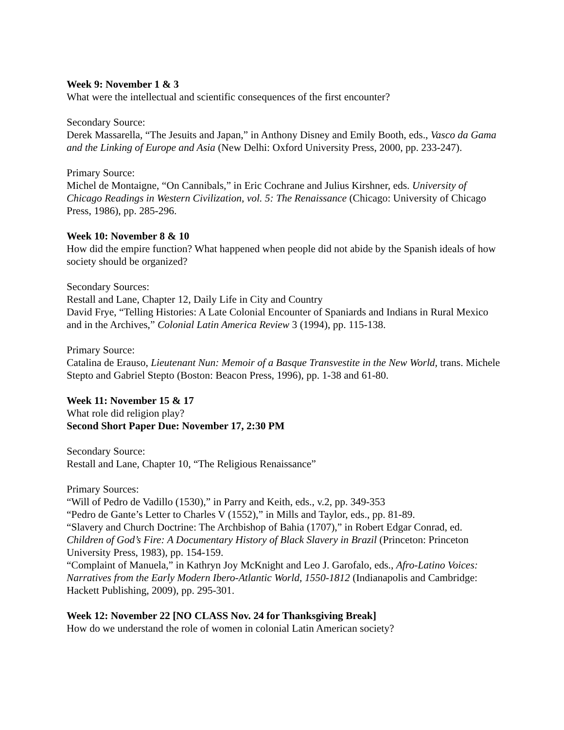Week 9: November 1 & 3
What were the intellectual and scientific consequences of the first encounter?
Secondary Source:
Derek Massarella, “The Jesuits and Japan,” in Anthony Disney and Emily Booth, eds., Vasco da Gama and the Linking of Europe and Asia (New Delhi: Oxford University Press, 2000, pp. 233-247).
Primary Source:
Michel de Montaigne, “On Cannibals,” in Eric Cochrane and Julius Kirshner, eds. University of Chicago Readings in Western Civilization, vol. 5: The Renaissance (Chicago: University of Chicago Press, 1986), pp. 285-296.
Week 10: November 8 & 10
How did the empire function? What happened when people did not abide by the Spanish ideals of how society should be organized?
Secondary Sources:
Restall and Lane, Chapter 12, Daily Life in City and Country
David Frye, “Telling Histories: A Late Colonial Encounter of Spaniards and Indians in Rural Mexico and in the Archives,” Colonial Latin America Review 3 (1994), pp. 115-138.
Primary Source:
Catalina de Erauso, Lieutenant Nun: Memoir of a Basque Transvestite in the New World, trans. Michele Stepto and Gabriel Stepto (Boston: Beacon Press, 1996), pp. 1-38 and 61-80.
Week 11: November 15 & 17
What role did religion play?
Second Short Paper Due: November 17, 2:30 PM
Secondary Source:
Restall and Lane, Chapter 10, “The Religious Renaissance”
Primary Sources:
“Will of Pedro de Vadillo (1530),” in Parry and Keith, eds., v.2, pp. 349-353
“Pedro de Gante’s Letter to Charles V (1552),” in Mills and Taylor, eds., pp. 81-89.
“Slavery and Church Doctrine: The Archbishop of Bahia (1707),” in Robert Edgar Conrad, ed. Children of God’s Fire: A Documentary History of Black Slavery in Brazil (Princeton: Princeton University Press, 1983), pp. 154-159.
“Complaint of Manuela,” in Kathryn Joy McKnight and Leo J. Garofalo, eds., Afro-Latino Voices: Narratives from the Early Modern Ibero-Atlantic World, 1550-1812 (Indianapolis and Cambridge: Hackett Publishing, 2009), pp. 295-301.
Week 12: November 22 [NO CLASS Nov. 24 for Thanksgiving Break]
How do we understand the role of women in colonial Latin American society?